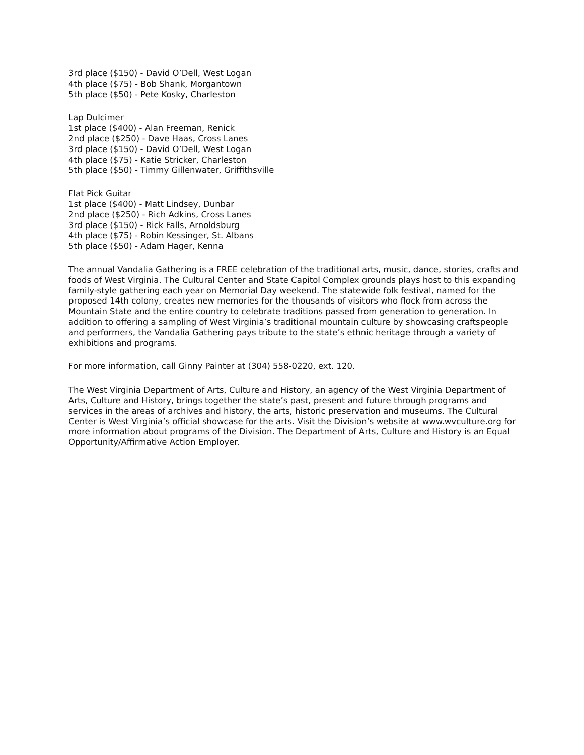3rd place ($150) - David O’Dell, West Logan
4th place ($75) - Bob Shank, Morgantown
5th place ($50) - Pete Kosky, Charleston
Lap Dulcimer
1st place ($400) - Alan Freeman, Renick
2nd place ($250) - Dave Haas, Cross Lanes
3rd place ($150) - David O’Dell, West Logan
4th place ($75) - Katie Stricker, Charleston
5th place ($50) - Timmy Gillenwater, Griffithsville
Flat Pick Guitar
1st place ($400) - Matt Lindsey, Dunbar
2nd place ($250) - Rich Adkins, Cross Lanes
3rd place ($150) - Rick Falls, Arnoldsburg
4th place ($75) - Robin Kessinger, St. Albans
5th place ($50) - Adam Hager, Kenna
The annual Vandalia Gathering is a FREE celebration of the traditional arts, music, dance, stories, crafts and foods of West Virginia. The Cultural Center and State Capitol Complex grounds plays host to this expanding family-style gathering each year on Memorial Day weekend. The statewide folk festival, named for the proposed 14th colony, creates new memories for the thousands of visitors who flock from across the Mountain State and the entire country to celebrate traditions passed from generation to generation. In addition to offering a sampling of West Virginia’s traditional mountain culture by showcasing craftspeople and performers, the Vandalia Gathering pays tribute to the state’s ethnic heritage through a variety of exhibitions and programs.
For more information, call Ginny Painter at (304) 558-0220, ext. 120.
The West Virginia Department of Arts, Culture and History, an agency of the West Virginia Department of Arts, Culture and History, brings together the state’s past, present and future through programs and services in the areas of archives and history, the arts, historic preservation and museums. The Cultural Center is West Virginia’s official showcase for the arts. Visit the Division’s website at www.wvculture.org for more information about programs of the Division. The Department of Arts, Culture and History is an Equal Opportunity/Affirmative Action Employer.